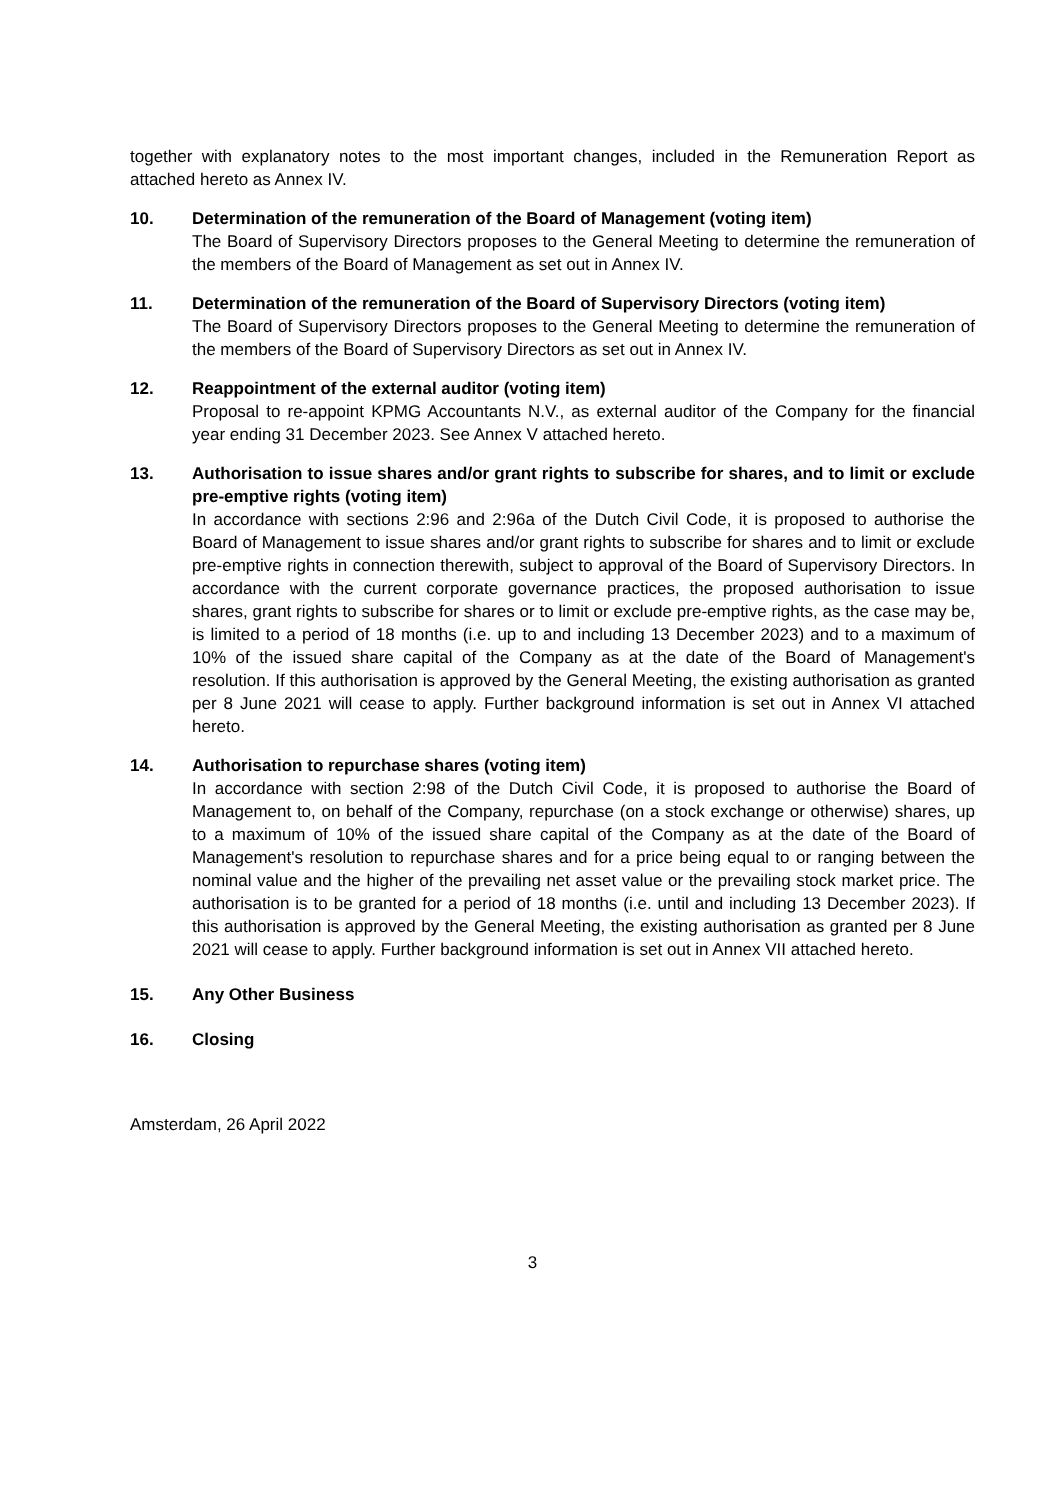together with explanatory notes to the most important changes, included in the Remuneration Report as attached hereto as Annex IV.
10. Determination of the remuneration of the Board of Management (voting item)
The Board of Supervisory Directors proposes to the General Meeting to determine the remuneration of the members of the Board of Management as set out in Annex IV.
11. Determination of the remuneration of the Board of Supervisory Directors (voting item)
The Board of Supervisory Directors proposes to the General Meeting to determine the remuneration of the members of the Board of Supervisory Directors as set out in Annex IV.
12. Reappointment of the external auditor (voting item)
Proposal to re-appoint KPMG Accountants N.V., as external auditor of the Company for the financial year ending 31 December 2023. See Annex V attached hereto.
13. Authorisation to issue shares and/or grant rights to subscribe for shares, and to limit or exclude pre-emptive rights (voting item)
In accordance with sections 2:96 and 2:96a of the Dutch Civil Code, it is proposed to authorise the Board of Management to issue shares and/or grant rights to subscribe for shares and to limit or exclude pre-emptive rights in connection therewith, subject to approval of the Board of Supervisory Directors. In accordance with the current corporate governance practices, the proposed authorisation to issue shares, grant rights to subscribe for shares or to limit or exclude pre-emptive rights, as the case may be, is limited to a period of 18 months (i.e. up to and including 13 December 2023) and to a maximum of 10% of the issued share capital of the Company as at the date of the Board of Management's resolution. If this authorisation is approved by the General Meeting, the existing authorisation as granted per 8 June 2021 will cease to apply. Further background information is set out in Annex VI attached hereto.
14. Authorisation to repurchase shares (voting item)
In accordance with section 2:98 of the Dutch Civil Code, it is proposed to authorise the Board of Management to, on behalf of the Company, repurchase (on a stock exchange or otherwise) shares, up to a maximum of 10% of the issued share capital of the Company as at the date of the Board of Management's resolution to repurchase shares and for a price being equal to or ranging between the nominal value and the higher of the prevailing net asset value or the prevailing stock market price. The authorisation is to be granted for a period of 18 months (i.e. until and including 13 December 2023). If this authorisation is approved by the General Meeting, the existing authorisation as granted per 8 June 2021 will cease to apply. Further background information is set out in Annex VII attached hereto.
15. Any Other Business
16. Closing
Amsterdam, 26 April 2022
3